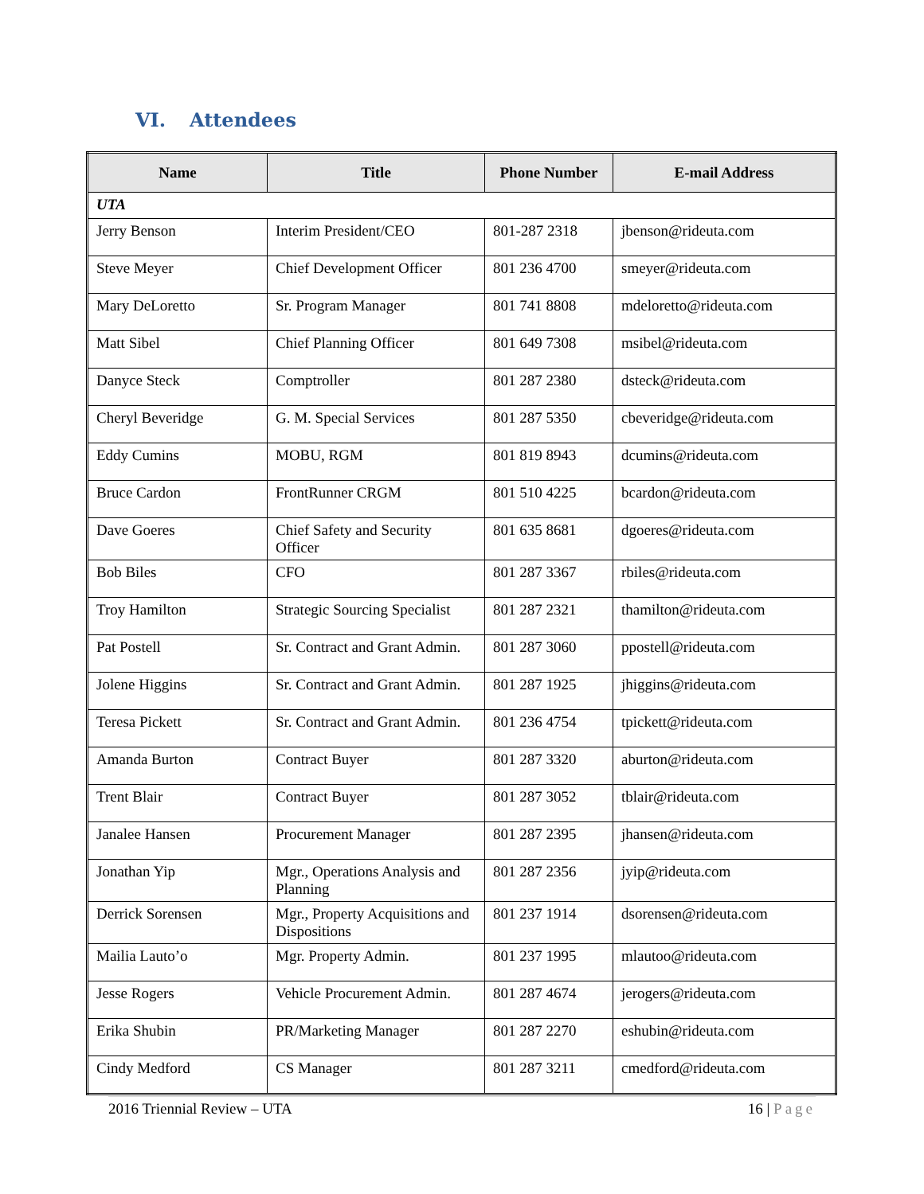VI. Attendees
| Name | Title | Phone Number | E-mail Address |
| --- | --- | --- | --- |
| UTA | | | |
| Jerry Benson | Interim President/CEO | 801-287 2318 | jbenson@rideuta.com |
| Steve Meyer | Chief Development Officer | 801 236 4700 | smeyer@rideuta.com |
| Mary DeLoretto | Sr. Program Manager | 801 741 8808 | mdeloretto@rideuta.com |
| Matt Sibel | Chief Planning Officer | 801 649 7308 | msibel@rideuta.com |
| Danyce Steck | Comptroller | 801 287 2380 | dsteck@rideuta.com |
| Cheryl Beveridge | G. M. Special Services | 801 287 5350 | cbeveridge@rideuta.com |
| Eddy Cumins | MOBU, RGM | 801 819 8943 | dcumins@rideuta.com |
| Bruce Cardon | FrontRunner CRGM | 801 510 4225 | bcardon@rideuta.com |
| Dave Goeres | Chief Safety and Security Officer | 801 635 8681 | dgoeres@rideuta.com |
| Bob Biles | CFO | 801 287 3367 | rbiles@rideuta.com |
| Troy Hamilton | Strategic Sourcing Specialist | 801 287 2321 | thamilton@rideuta.com |
| Pat Postell | Sr. Contract and Grant Admin. | 801 287 3060 | ppostell@rideuta.com |
| Jolene Higgins | Sr. Contract and Grant Admin. | 801 287 1925 | jhiggins@rideuta.com |
| Teresa Pickett | Sr. Contract and Grant Admin. | 801 236 4754 | tpickett@rideuta.com |
| Amanda Burton | Contract Buyer | 801 287 3320 | aburton@rideuta.com |
| Trent Blair | Contract Buyer | 801 287 3052 | tblair@rideuta.com |
| Janalee Hansen | Procurement Manager | 801 287 2395 | jhansen@rideuta.com |
| Jonathan Yip | Mgr., Operations Analysis and Planning | 801 287 2356 | jyip@rideuta.com |
| Derrick Sorensen | Mgr., Property Acquisitions and Dispositions | 801 237 1914 | dsorensen@rideuta.com |
| Mailia Lauto’o | Mgr. Property Admin. | 801 237 1995 | mlautoo@rideuta.com |
| Jesse Rogers | Vehicle Procurement Admin. | 801 287 4674 | jerogers@rideuta.com |
| Erika Shubin | PR/Marketing Manager | 801 287 2270 | eshubin@rideuta.com |
| Cindy Medford | CS Manager | 801 287 3211 | cmedford@rideuta.com |
2016 Triennial Review – UTA 16 | Page